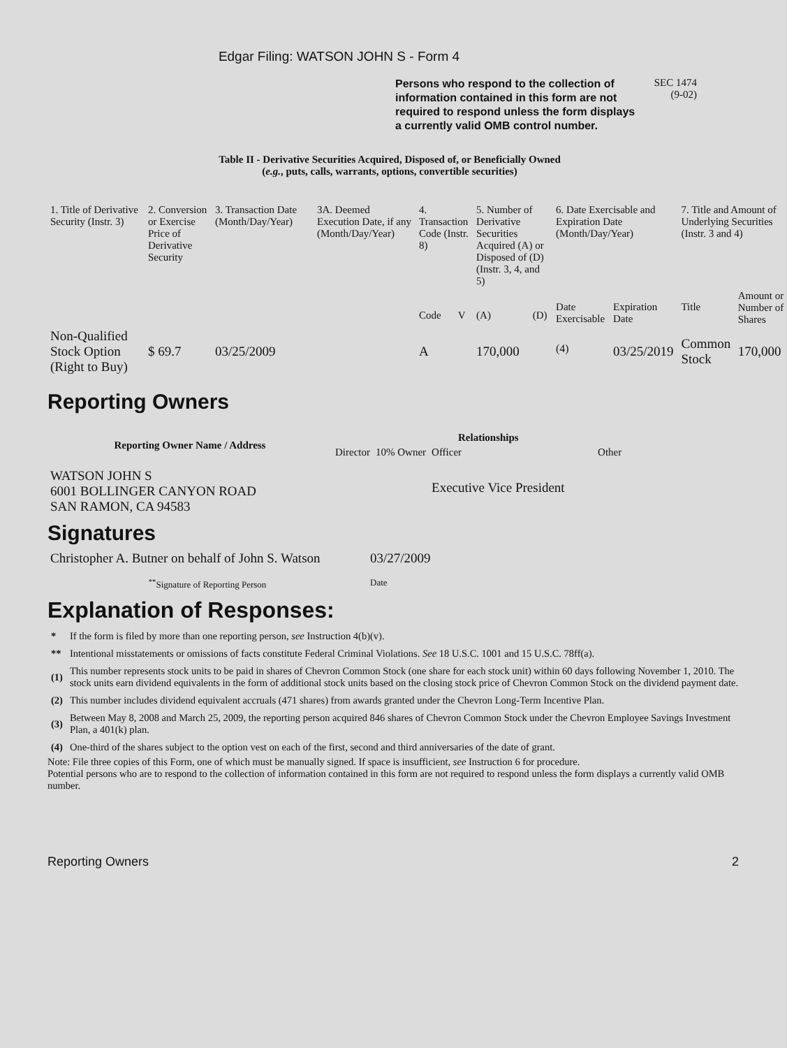Edgar Filing: WATSON JOHN S - Form 4
Persons who respond to the collection of information contained in this form are not required to respond unless the form displays a currently valid OMB control number.
SEC 1474
(9-02)
Table II - Derivative Securities Acquired, Disposed of, or Beneficially Owned
(e.g., puts, calls, warrants, options, convertible securities)
| 1. Title of Derivative Security (Instr. 3) | 2. Conversion or Exercise Price of Derivative Security | 3. Transaction Date (Month/Day/Year) | 3A. Deemed Execution Date, if any (Month/Day/Year) | 4. Transaction Code (Instr. 8) | | 5. Number of Derivative Securities Acquired (A) or Disposed of (D) (Instr. 3, 4, and 5) | | 6. Date Exercisable and Expiration Date (Month/Day/Year) | | 7. Title and Amount of Underlying Securities (Instr. 3 and 4) | |
| --- | --- | --- | --- | --- | --- | --- | --- | --- | --- | --- | --- |
| | | | | Code | V | (A) | (D) | Date Exercisable | Expiration Date | Title | Amount or Number of Shares |
| Non-Qualified Stock Option (Right to Buy) | $ 69.7 | 03/25/2009 | | A | | 170,000 | | <sup>(4)</sup> | 03/25/2019 | Common Stock | 170,000 |
Reporting Owners
| Reporting Owner Name / Address | Relationships | | | |
| --- | --- | --- | --- | --- |
| | Director | 10% Owner | Officer | Other |
| WATSON JOHN S 6001 BOLLINGER CANYON ROAD SAN RAMON, CA 94583 | | | Executive Vice President | |
Signatures
| Christopher A. Butner on behalf of John S. Watson | 03/27/2009 |
| <sup>**</sup> Signature of Reporting Person | Date |
Explanation of Responses:
| * | If the form is filed by more than one reporting person, see Instruction 4(b)(v). |
| ** | Intentional misstatements or omissions of facts constitute Federal Criminal Violations. See 18 U.S.C. 1001 and 15 U.S.C. 78ff(a). |
| (1) | This number represents stock units to be paid in shares of Chevron Common Stock (one share for each stock unit) within 60 days following November 1, 2010. The stock units earn dividend equivalents in the form of additional stock units based on the closing stock price of Chevron Common Stock on the dividend payment date. |
| (2) | This number includes dividend equivalent accruals (471 shares) from awards granted under the Chevron Long-Term Incentive Plan. |
| (3) | Between May 8, 2008 and March 25, 2009, the reporting person acquired 846 shares of Chevron Common Stock under the Chevron Employee Savings Investment Plan, a 401(k) plan. |
| (4) | One-third of the shares subject to the option vest on each of the first, second and third anniversaries of the date of grant. |
Note: File three copies of this Form, one of which must be manually signed. If space is insufficient, see Instruction 6 for procedure.
Potential persons who are to respond to the collection of information contained in this form are not required to respond unless the form displays a currently valid OMB number.
Reporting Owners 2